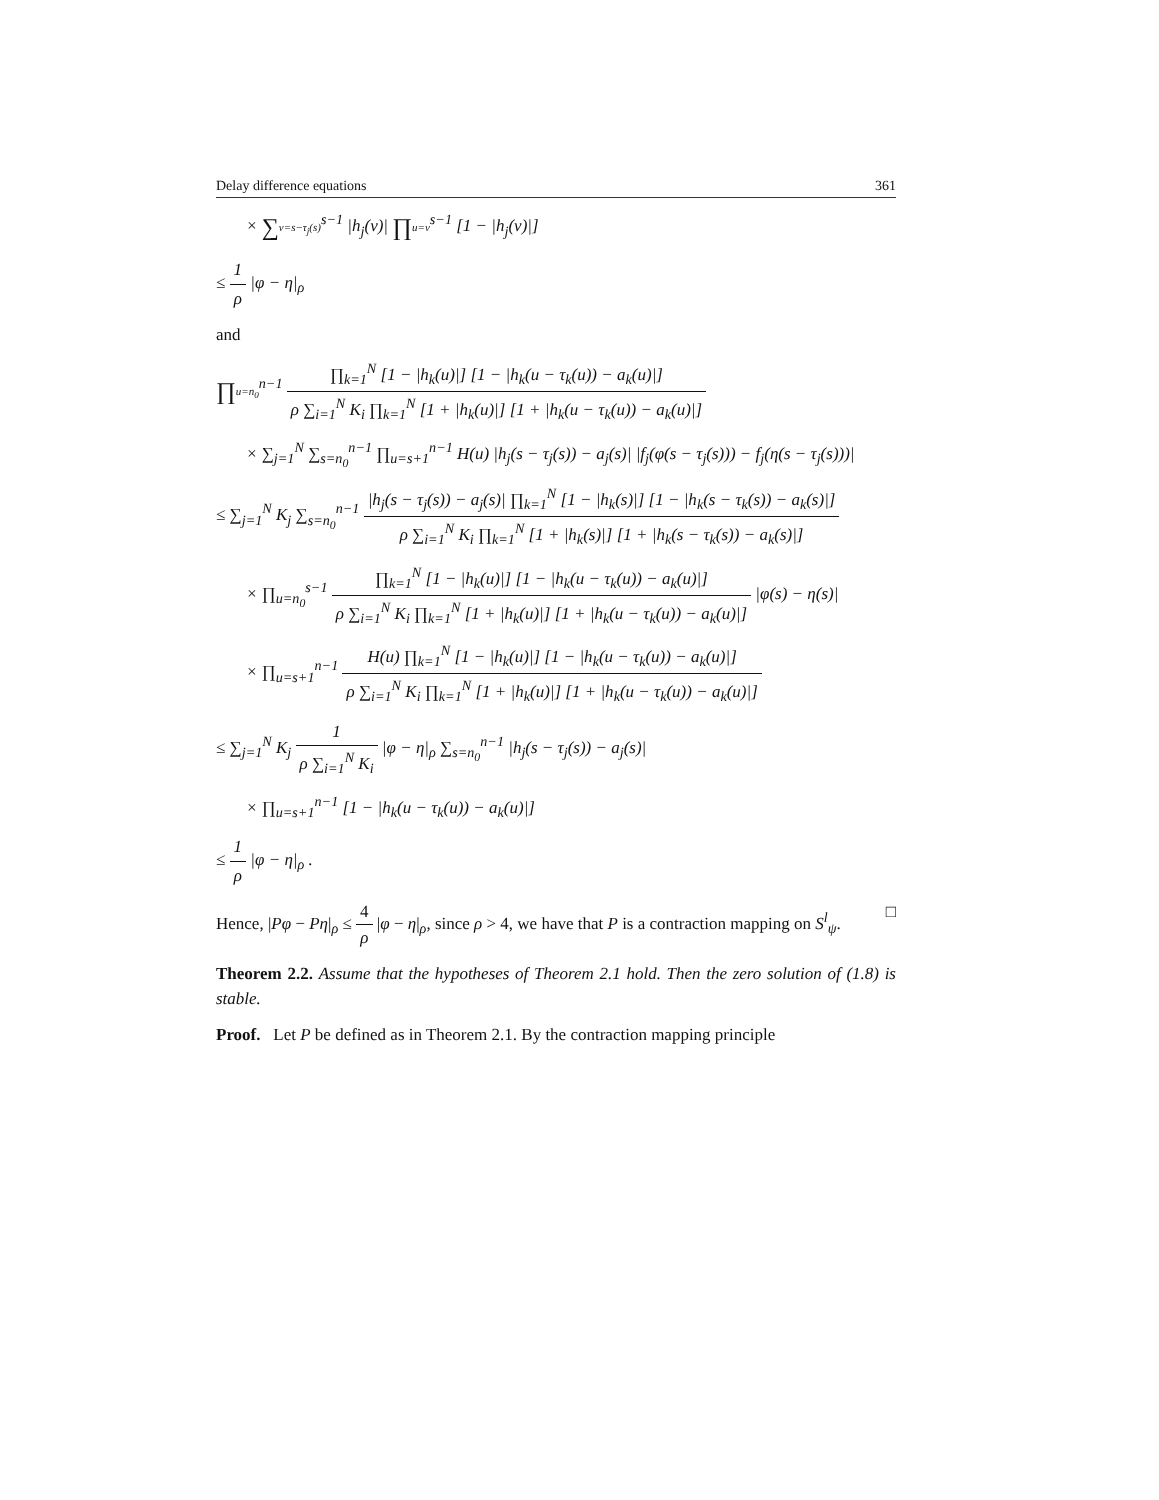Delay difference equations 361
× ∑v=s−τ<sub>j</sub>(s)<sup>s−1</sup> |h<sub>j</sub>(v)| ∏u=v<sup>s−1</sup> [1 − |h<sub>j</sub>(v)|]
≤ 1 ρ |φ − η|<sub>ρ</sub>
and
∏u=n<sub>0</sub><sup>n−1</sup> ∏<sub>k=1</sub><sup>N</sup> [1 − |h<sub>k</sub>(u)|] [1 − |h<sub>k</sub>(u − τ<sub>k</sub>(u)) − a<sub>k</sub>(u)|] ρ ∑<sub>i=1</sub><sup>N</sup> K<sub>i</sub> ∏<sub>k=1</sub><sup>N</sup> [1 + |h<sub>k</sub>(u)|] [1 + |h<sub>k</sub>(u − τ<sub>k</sub>(u)) − a<sub>k</sub>(u)|]
× ∑<sub>j=1</sub><sup>N</sup> ∑<sub>s=n<sub>0</sub></sub><sup>n−1</sup> ∏<sub>u=s+1</sub><sup>n−1</sup> H(u) |h<sub>j</sub>(s − τ<sub>j</sub>(s)) − a<sub>j</sub>(s)| |f<sub>j</sub>(φ(s − τ<sub>j</sub>(s))) − f<sub>j</sub>(η(s − τ<sub>j</sub>(s)))|
≤ ∑<sub>j=1</sub><sup>N</sup> K<sub>j</sub> ∑<sub>s=n<sub>0</sub></sub><sup>n−1</sup> |h<sub>j</sub>(s − τ<sub>j</sub>(s)) − a<sub>j</sub>(s)| ∏<sub>k=1</sub><sup>N</sup> [1 − |h<sub>k</sub>(s)|] [1 − |h<sub>k</sub>(s − τ<sub>k</sub>(s)) − a<sub>k</sub>(s)|] ρ ∑<sub>i=1</sub><sup>N</sup> K<sub>i</sub> ∏<sub>k=1</sub><sup>N</sup> [1 + |h<sub>k</sub>(s)|] [1 + |h<sub>k</sub>(s − τ<sub>k</sub>(s)) − a<sub>k</sub>(s)|]
× ∏<sub>u=n<sub>0</sub></sub><sup>s−1</sup> ∏<sub>k=1</sub><sup>N</sup> [1 − |h<sub>k</sub>(u)|] [1 − |h<sub>k</sub>(u − τ<sub>k</sub>(u)) − a<sub>k</sub>(u)|] ρ ∑<sub>i=1</sub><sup>N</sup> K<sub>i</sub> ∏<sub>k=1</sub><sup>N</sup> [1 + |h<sub>k</sub>(u)|] [1 + |h<sub>k</sub>(u − τ<sub>k</sub>(u)) − a<sub>k</sub>(u)|] |φ(s) − η(s)|
× ∏<sub>u=s+1</sub><sup>n−1</sup> H(u) ∏<sub>k=1</sub><sup>N</sup> [1 − |h<sub>k</sub>(u)|] [1 − |h<sub>k</sub>(u − τ<sub>k</sub>(u)) − a<sub>k</sub>(u)|] ρ ∑<sub>i=1</sub><sup>N</sup> K<sub>i</sub> ∏<sub>k=1</sub><sup>N</sup> [1 + |h<sub>k</sub>(u)|] [1 + |h<sub>k</sub>(u − τ<sub>k</sub>(u)) − a<sub>k</sub>(u)|]
≤ ∑<sub>j=1</sub><sup>N</sup> K<sub>j</sub> 1 ρ ∑<sub>i=1</sub><sup>N</sup> K<sub>i</sub> |φ − η|<sub>ρ</sub> ∑<sub>s=n<sub>0</sub></sub><sup>n−1</sup> |h<sub>j</sub>(s − τ<sub>j</sub>(s)) − a<sub>j</sub>(s)|
× ∏<sub>u=s+1</sub><sup>n−1</sup> [1 − |h<sub>k</sub>(u − τ<sub>k</sub>(u)) − a<sub>k</sub>(u)|]
≤ 1 ρ |φ − η|<sub>ρ</sub> .
Hence, |Pφ − Pη|<sub>ρ</sub> ≤ 4 ρ |φ − η|<sub>ρ</sub>, since ρ > 4, we have that P is a contraction mapping on S<sup>l</sup><sub>ψ</sub>. □
Theorem 2.2. Assume that the hypotheses of Theorem 2.1 hold. Then the zero solution of (1.8) is stable.
Proof. Let P be defined as in Theorem 2.1. By the contraction mapping principle